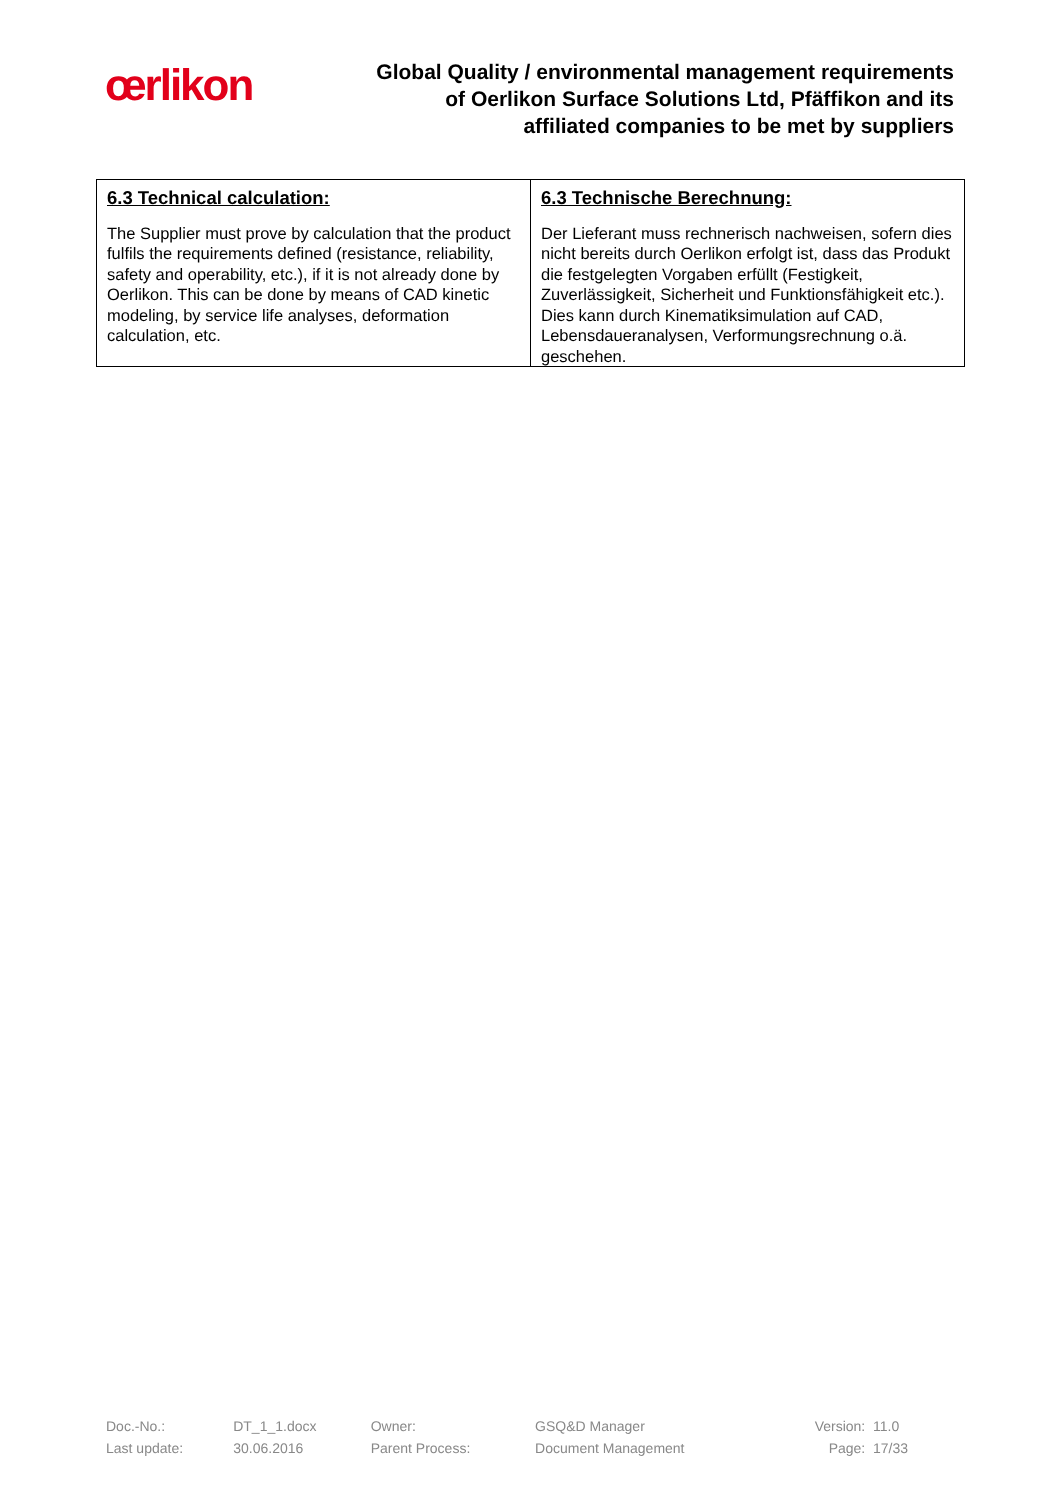œrlikon
Global Quality / environmental management requirements
of Oerlikon Surface Solutions Ltd, Pfäffikon and its
affiliated companies to be met by suppliers
| 6.3 Technical calculation: The Supplier must prove by calculation that the product fulfils the requirements defined (resistance, reliability, safety and operability, etc.), if it is not already done by Oerlikon. This can be done by means of CAD kinetic modeling, by service life analyses, deformation calculation, etc. | 6.3 Technische Berechnung: Der Lieferant muss rechnerisch nachweisen, sofern dies nicht bereits durch Oerlikon erfolgt ist, dass das Produkt die festgelegten Vorgaben erfüllt (Festigkeit, Zuverlässigkeit, Sicherheit und Funktionsfähigkeit etc.). Dies kann durch Kinematiksimulation auf CAD, Lebensdaueranalysen, Verformungsrechnung o.ä. geschehen. |
| Doc.-No.: | DT_1_1.docx | Owner: | GSQ&D Manager | Version: | 11.0 |
| Last update: | 30.06.2016 | Parent Process: | Document Management | Page: | 17/33 |